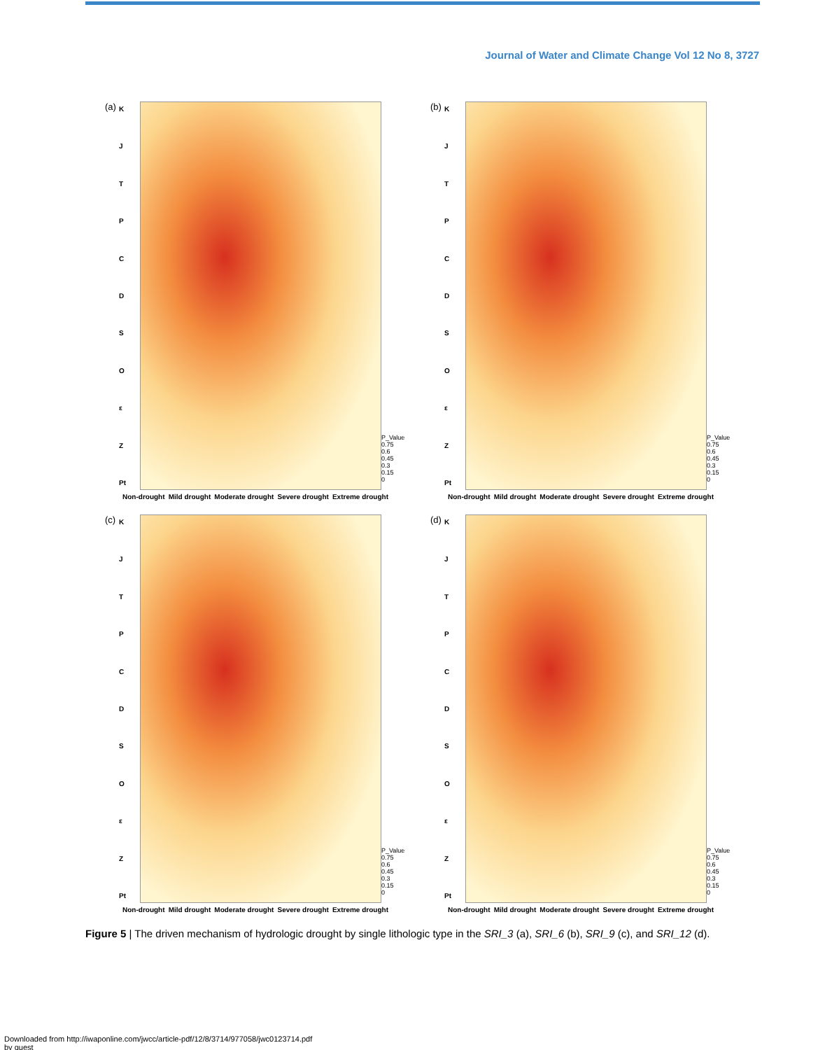Journal of Water and Climate Change Vol 12 No 8, 3727
(a)
KJTPCDSOεZ
Pt
P_Value
0.75
0.6
0.45
0.3
0.15
0
Non-drought Mild drought Moderate drought Severe drought Extreme drought
(b)
KJTPCDSOεZ
Pt
P_Value
0.75
0.6
0.45
0.3
0.15
0
Non-drought Mild drought Moderate drought Severe drought Extreme drought
(c)
KJTPCDSOεZ
Pt
P_Value
0.75
0.6
0.45
0.3
0.15
0
Non-drought Mild drought Moderate drought Severe drought Extreme drought
(d)
KJTPCDSOεZ
Pt
P_Value
0.75
0.6
0.45
0.3
0.15
0
Non-drought Mild drought Moderate drought Severe drought Extreme drought
Figure 5 | The driven mechanism of hydrologic drought by single lithologic type in the SRI_3 (a), SRI_6 (b), SRI_9 (c), and SRI_12 (d).
Downloaded from http://iwaponline.com/jwcc/article-pdf/12/8/3714/977058/jwc0123714.pdf
by guest